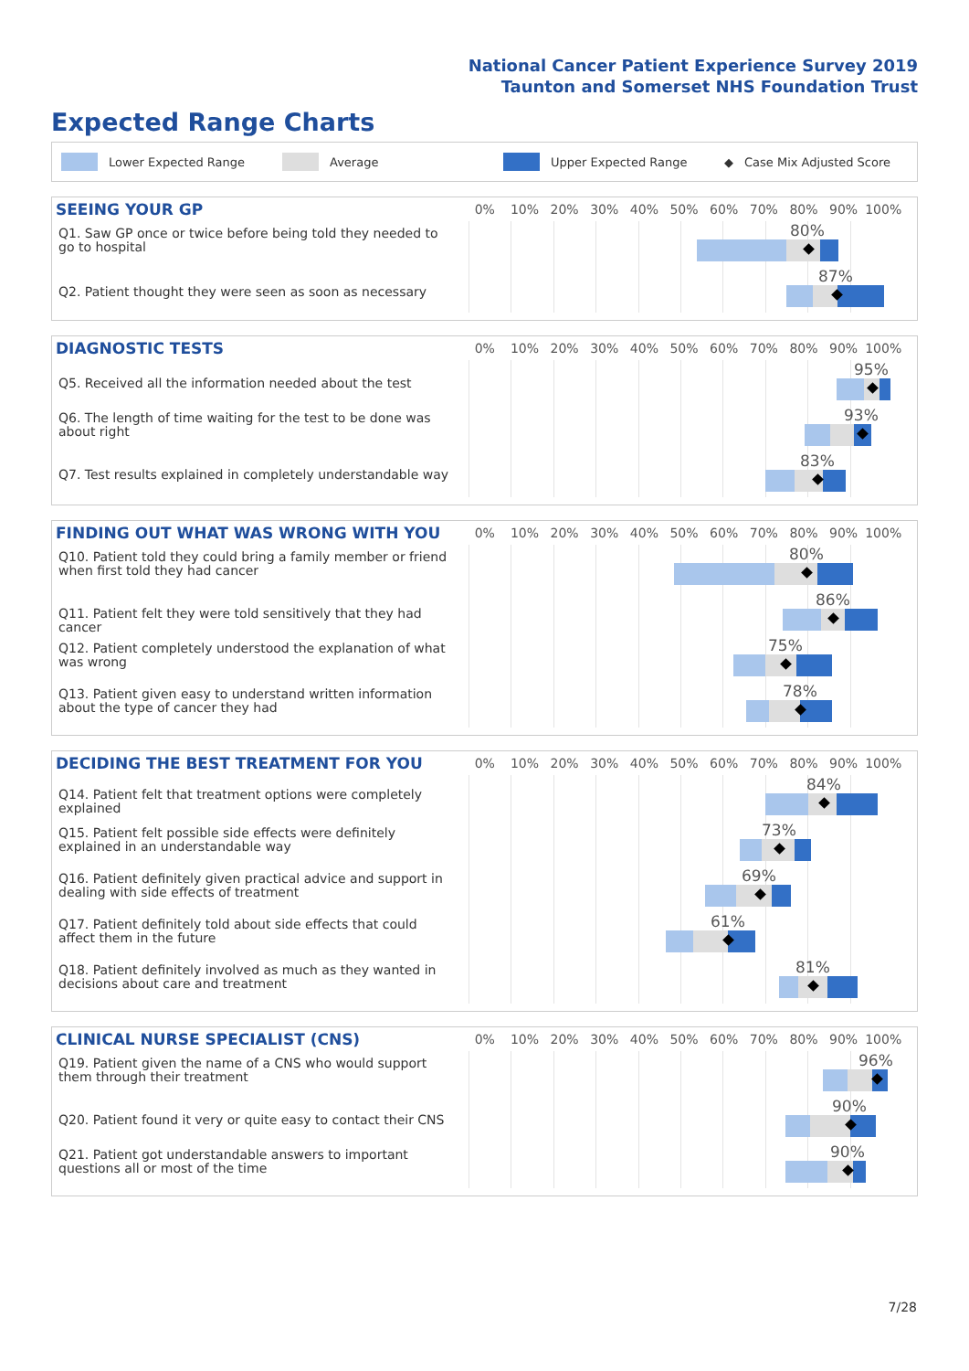National Cancer Patient Experience Survey 2019
Taunton and Somerset NHS Foundation Trust
Expected Range Charts
Lower Expected Range Average Upper Expected Range ◆ Case Mix Adjusted Score
SEEING YOUR GP
0% 10% 20% 30% 40% 50% 60% 70% 80% 90% 100%
Q1. Saw GP once or twice before being told they needed to go to hospital
80%
Q2. Patient thought they were seen as soon as necessary
87%
DIAGNOSTIC TESTS
0% 10% 20% 30% 40% 50% 60% 70% 80% 90% 100%
Q5. Received all the information needed about the test
95%
Q6. The length of time waiting for the test to be done was about right
93%
Q7. Test results explained in completely understandable way
83%
FINDING OUT WHAT WAS WRONG WITH YOU
0% 10% 20% 30% 40% 50% 60% 70% 80% 90% 100%
Q10. Patient told they could bring a family member or friend when first told they had cancer
80%
Q11. Patient felt they were told sensitively that they had cancer
86%
Q12. Patient completely understood the explanation of what was wrong
75%
Q13. Patient given easy to understand written information about the type of cancer they had
78%
DECIDING THE BEST TREATMENT FOR YOU
0% 10% 20% 30% 40% 50% 60% 70% 80% 90% 100%
Q14. Patient felt that treatment options were completely explained
84%
Q15. Patient felt possible side effects were definitely explained in an understandable way
73%
Q16. Patient definitely given practical advice and support in dealing with side effects of treatment
69%
Q17. Patient definitely told about side effects that could affect them in the future
61%
Q18. Patient definitely involved as much as they wanted in decisions about care and treatment
81%
CLINICAL NURSE SPECIALIST (CNS)
0% 10% 20% 30% 40% 50% 60% 70% 80% 90% 100%
Q19. Patient given the name of a CNS who would support them through their treatment
96%
Q20. Patient found it very or quite easy to contact their CNS
90%
Q21. Patient got understandable answers to important questions all or most of the time
90%
7/28